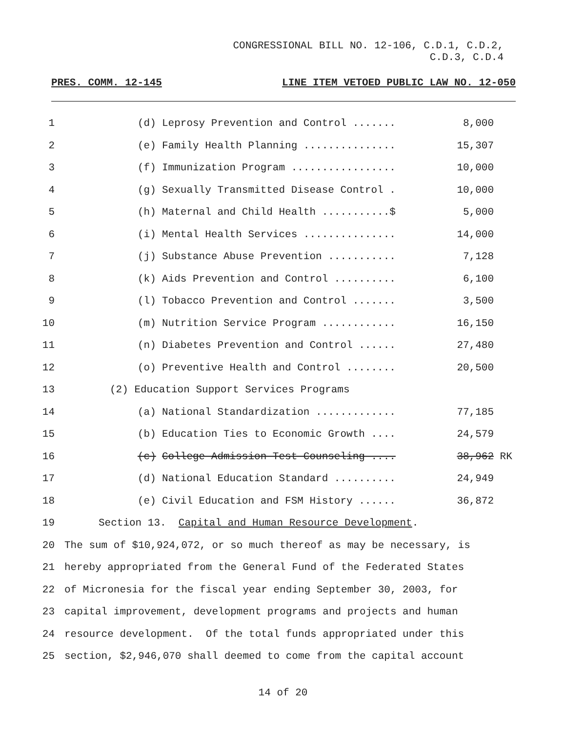CONGRESSIONAL BILL NO. 12-106, C.D.1, C.D.2,
C.D.3, C.D.4
PRES. COMM. 12-145 LINE ITEM VETOED PUBLIC LAW NO. 12-050
1 (d) Leprosy Prevention and Control ....... 8,000
2 (e) Family Health Planning ............... 15,307
3 (f) Immunization Program ................. 10,000
4 (g) Sexually Transmitted Disease Control . 10,000
5 (h) Maternal and Child Health ...........$ 5,000
6 (i) Mental Health Services ............... 14,000
7 (j) Substance Abuse Prevention ........... 7,128
8 (k) Aids Prevention and Control .......... 6,100
9 (l) Tobacco Prevention and Control ....... 3,500
10 (m) Nutrition Service Program ............ 16,150
11 (n) Diabetes Prevention and Control ...... 27,480
12 (o) Preventive Health and Control ........ 20,500
13
(2) Education Support Services Programs
14 (a) National Standardization ............. 77,185
15 (b) Education Ties to Economic Growth .... 24,579
16 (c) College Admission Test Counseling .... 38,962 RK
17 (d) National Education Standard .......... 24,949
18 (e) Civil Education and FSM History ...... 36,872
19
Section 13. Capital and Human Resource Development.
20
The sum of $10,924,072, or so much thereof as may be necessary, is
21
hereby appropriated from the General Fund of the Federated States
22
of Micronesia for the fiscal year ending September 30, 2003, for
23
capital improvement, development programs and projects and human
24
resource development. Of the total funds appropriated under this
25
section, $2,946,070 shall deemed to come from the capital account
14 of 20